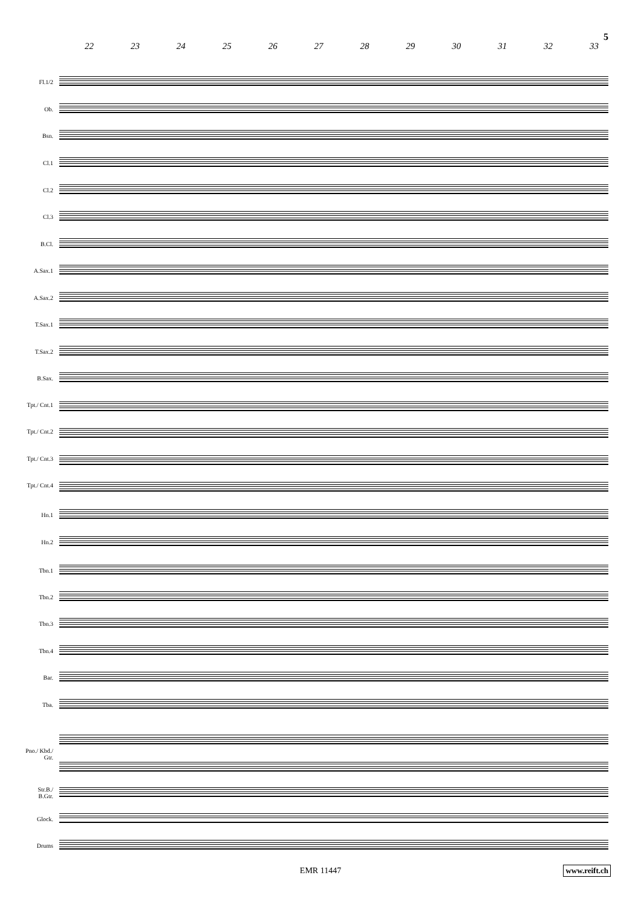5
22 23 24 25 26 27 28 29 30 31 32 33
Fl.1/2
Ob.
Bsn.
Cl.1
Cl.2
Cl.3
B.Cl.
A.Sax.1
A.Sax.2
T.Sax.1
T.Sax.2
B.Sax.
Tpt./ Cnt.1
Tpt./ Cnt.2
Tpt./ Cnt.3
Tpt./ Cnt.4
Hn.1
Hn.2
Tbn.1
Tbn.2
Tbn.3
Tbn.4
Bar.
Tba.
Pno./ Kbd./ Gtr.
Str.B./ B.Gtr.
Glock.
Drums
EMR 11447 www.reift.ch